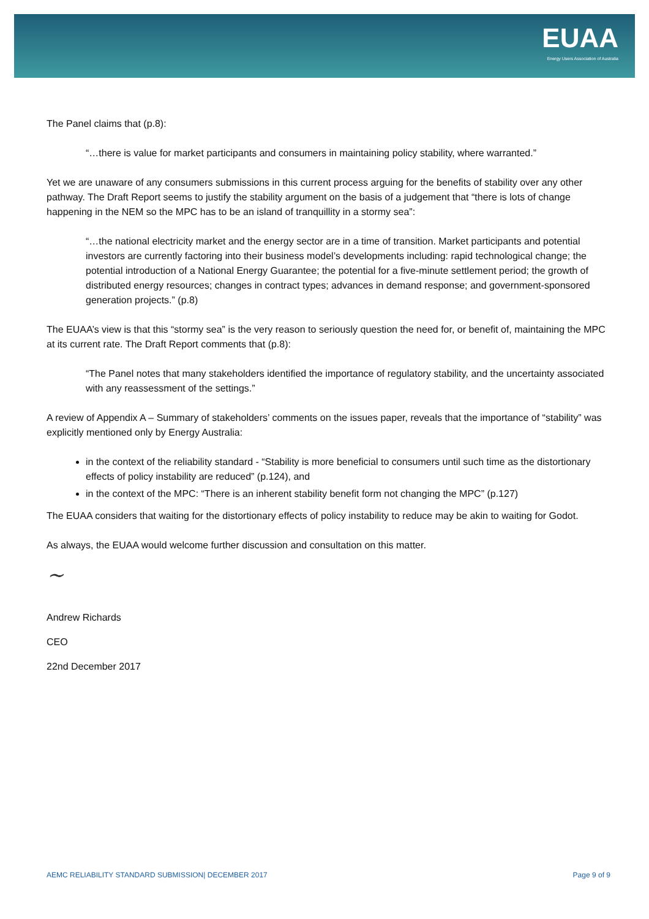EUAA
Energy Users Association of Australia
The Panel claims that (p.8):
“…there is value for market participants and consumers in maintaining policy stability, where warranted.”
Yet we are unaware of any consumers submissions in this current process arguing for the benefits of stability over any other pathway. The Draft Report seems to justify the stability argument on the basis of a judgement that “there is lots of change happening in the NEM so the MPC has to be an island of tranquillity in a stormy sea”:
“…the national electricity market and the energy sector are in a time of transition. Market participants and potential investors are currently factoring into their business model’s developments including: rapid technological change; the potential introduction of a National Energy Guarantee; the potential for a five-minute settlement period; the growth of distributed energy resources; changes in contract types; advances in demand response; and government-sponsored generation projects.” (p.8)
The EUAA’s view is that this “stormy sea” is the very reason to seriously question the need for, or benefit of, maintaining the MPC at its current rate. The Draft Report comments that (p.8):
“The Panel notes that many stakeholders identified the importance of regulatory stability, and the uncertainty associated with any reassessment of the settings.”
A review of Appendix A – Summary of stakeholders’ comments on the issues paper, reveals that the importance of “stability” was explicitly mentioned only by Energy Australia:
in the context of the reliability standard - “Stability is more beneficial to consumers until such time as the distortionary effects of policy instability are reduced” (p.124), and
in the context of the MPC: “There is an inherent stability benefit form not changing the MPC” (p.127)
The EUAA considers that waiting for the distortionary effects of policy instability to reduce may be akin to waiting for Godot.
As always, the EUAA would welcome further discussion and consultation on this matter.
~
Andrew Richards
CEO
22nd December 2017
AEMC RELIABILITY STANDARD SUBMISSION| DECEMBER 2017 Page 9 of 9